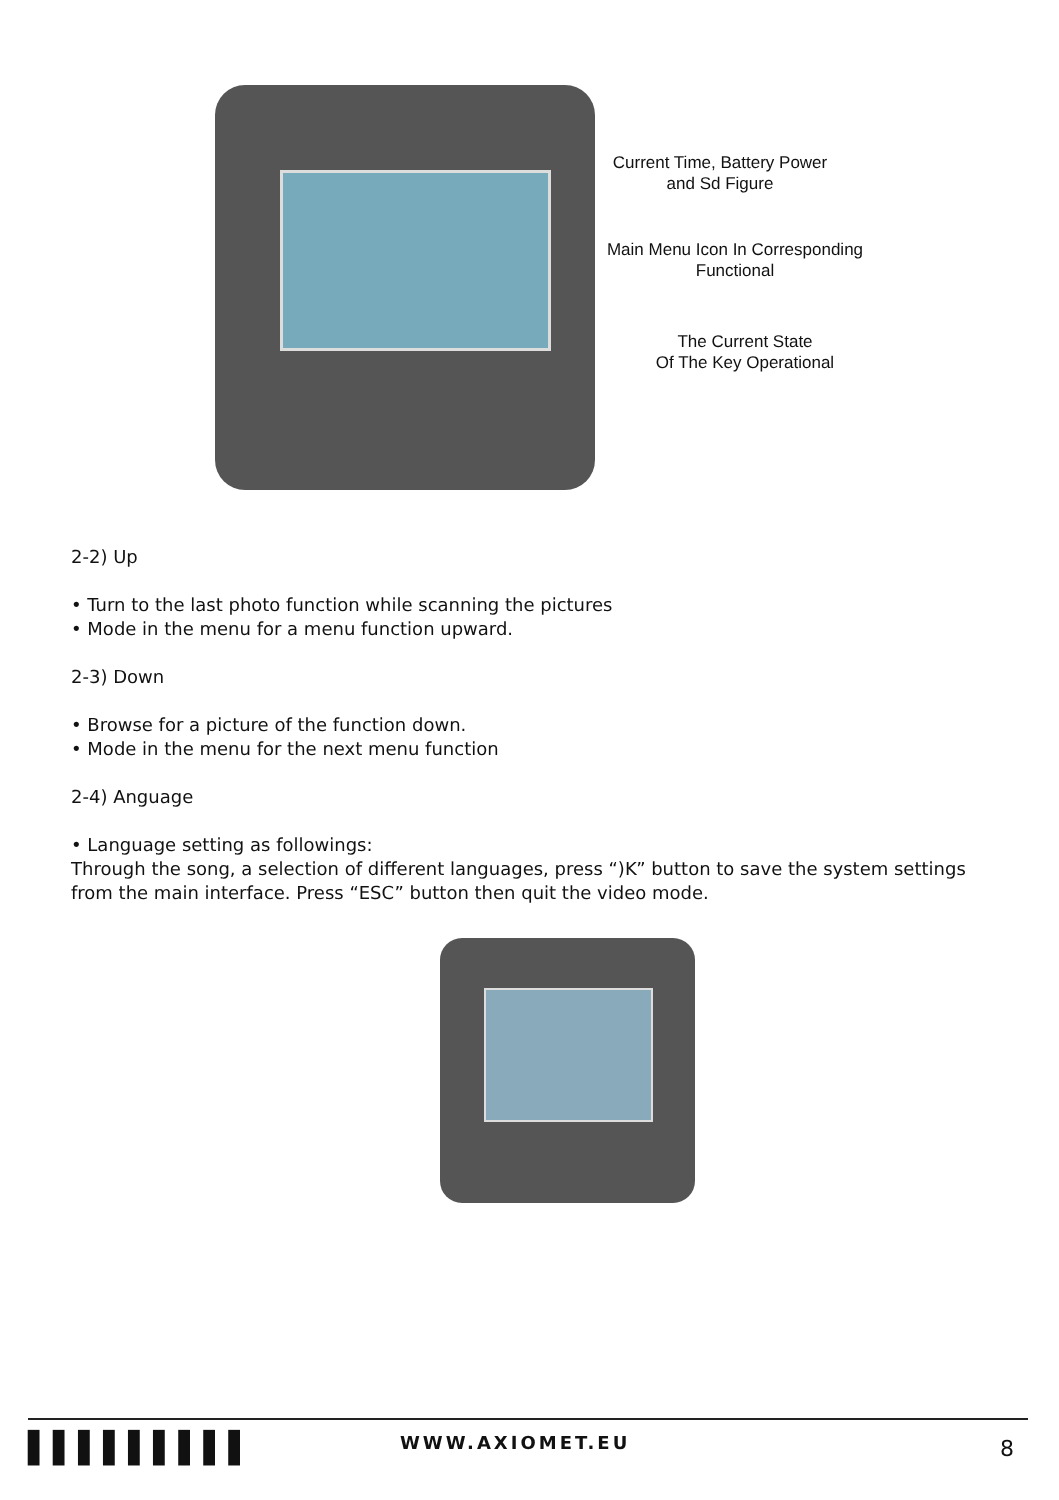Current Time, Battery Power
and Sd Figure
Main Menu Icon In Corresponding
Functional
The Current State
Of The Key Operational
2-2) Up
• Turn to the last photo function while scanning the pictures
• Mode in the menu for a menu function upward.
2-3) Down
• Browse for a picture of the function down.
• Mode in the menu for the next menu function
2-4) Anguage
• Language setting as followings:
Through the song, a selection of different languages, press “)K” button to save the system settings from the main interface. Press “ESC” button then quit the video mode.
▌▌▌▌▌▌▌▌▌ WWW.AXIOMET.EU 8